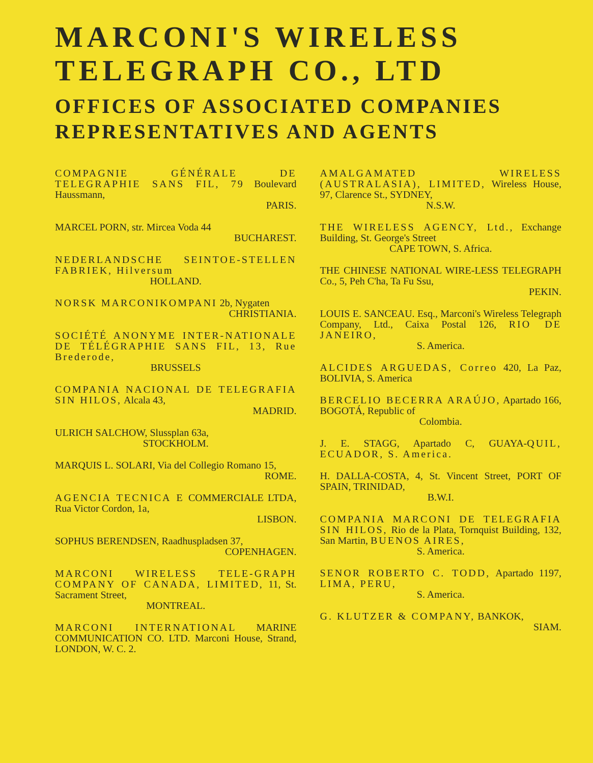MARCONI'S WIRELESS
TELEGRAPH CO., LTD
OFFICES OF ASSOCIATED COMPANIES
REPRESENTATIVES AND AGENTS
COMPAGNIE GÉNÉRALE DE TELEGRAPHIE SANS FIL, 79 Boulevard Haussmann,
PARIS.
MARCEL PORN, str. Mircea Voda 44
BUCHAREST.
NEDERLANDSCHE SEINTOE-STELLEN FABRIEK, Hilversum
HOLLAND.
NORSK MARCONIKOMPANI 2b, Nygaten
CHRISTIANIA.
SOCIÉTÉ ANONYME INTER-NATIONALE DE TÉLÉGRAPHIE SANS FIL, 13, Rue Brederode,
BRUSSELS
COMPANIA NACIONAL DE TELEGRAFIA SIN HILOS, Alcala 43,
MADRID.
ULRICH SALCHOW, Slussplan 63a,
STOCKHOLM.
MARQUIS L. SOLARI, Via del Collegio Romano 15,
ROME.
AGENCIA TECNICA E COMMERCIALE LTDA, Rua Victor Cordon, 1a,
LISBON.
SOPHUS BERENDSEN, Raadhuspladsen 37,
COPENHAGEN.
MARCONI WIRELESS TELE-GRAPH COMPANY OF CANADA, LIMITED, 11, St. Sacrament Street,
MONTREAL.
MARCONI INTERNATIONAL MARINE COMMUNICATION CO. LTD. Marconi House, Strand, LONDON, W. C. 2.
AMALGAMATED WIRELESS (AUSTRALASIA), LIMITED, Wireless House, 97, Clarence St., SYDNEY,
N.S.W.
THE WIRELESS AGENCY, Ltd., Exchange Building, St. George's Street
CAPE TOWN, S. Africa.
THE CHINESE NATIONAL WIRE-LESS TELEGRAPH Co., 5, Peh C'ha, Ta Fu Ssu,
PEKIN.
LOUIS E. SANCEAU. Esq., Marconi's Wireless Telegraph Company, Ltd., Caixa Postal 126, RIO DE JANEIRO,
S. America.
ALCIDES ARGUEDAS, Correo 420, La Paz, BOLIVIA, S. America
BERCELIO BECERRA ARAÚJO, Apartado 166, BOGOTÁ, Republic of
Colombia.
J. E. STAGG, Apartado C, GUAYA-QUIL, ECUADOR, S. America.
H. DALLA-COSTA, 4, St. Vincent Street, PORT OF SPAIN, TRINIDAD,
B.W.I.
COMPANIA MARCONI DE TELEGRAFIA SIN HILOS, Rio de la Plata, Tornquist Building, 132, San Martin, BUENOS AIRES,
S. America.
SENOR ROBERTO C. TODD, Apartado 1197, LIMA, PERU,
S. America.
G. KLUTZER & COMPANY, BANKOK,
SIAM.